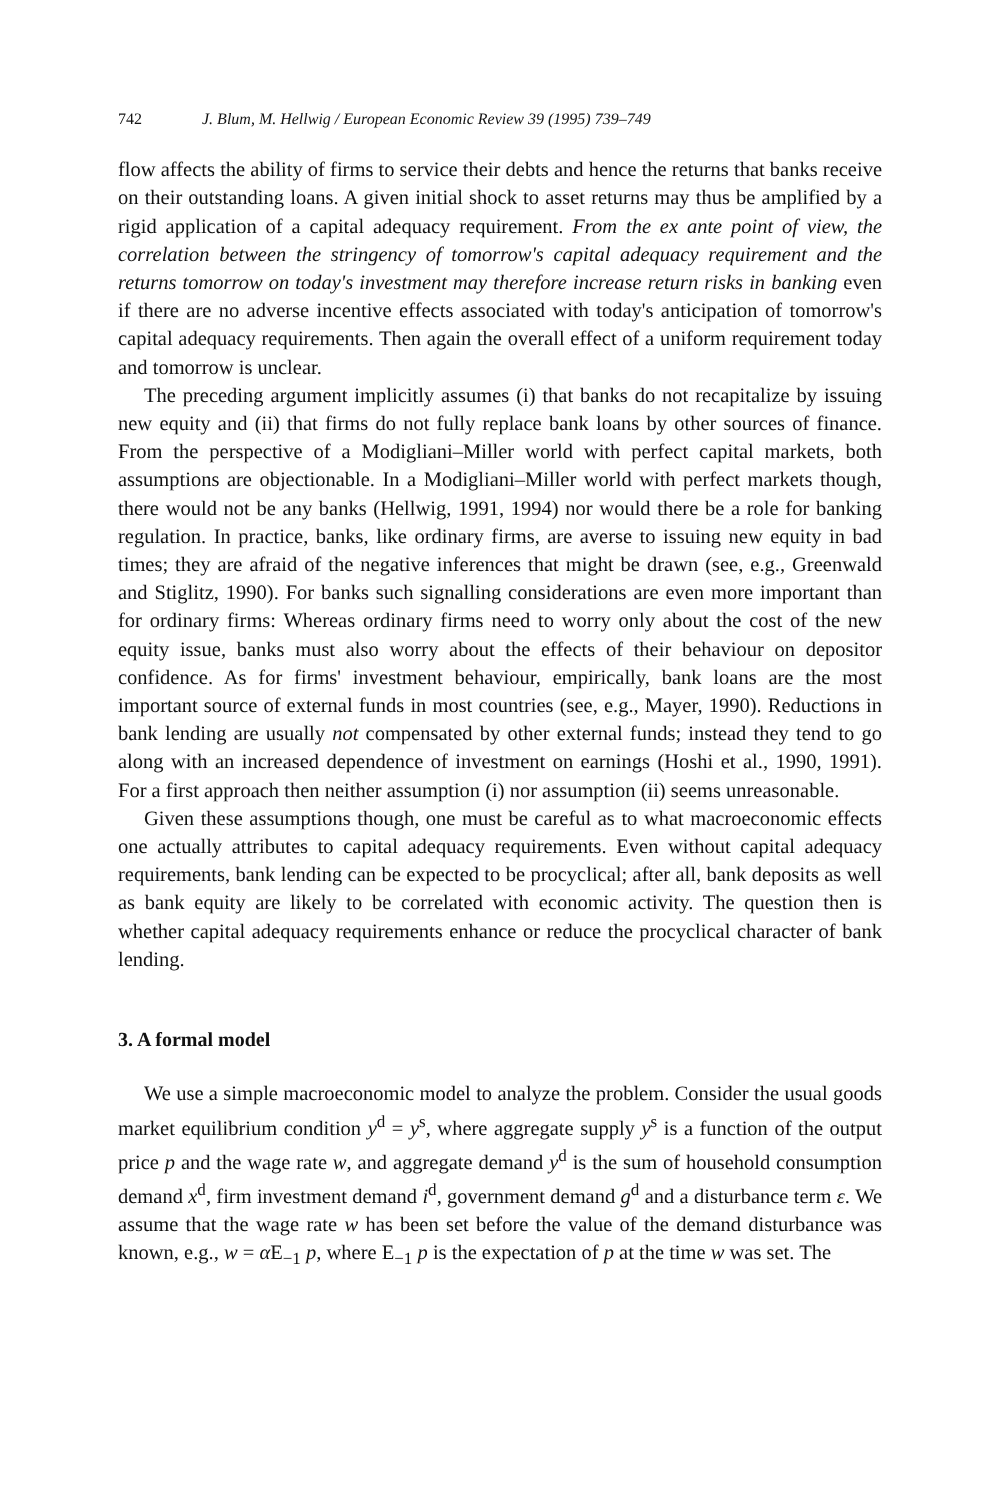742 J. Blum, M. Hellwig / European Economic Review 39 (1995) 739–749
flow affects the ability of firms to service their debts and hence the returns that banks receive on their outstanding loans. A given initial shock to asset returns may thus be amplified by a rigid application of a capital adequacy requirement. From the ex ante point of view, the correlation between the stringency of tomorrow's capital adequacy requirement and the returns tomorrow on today's investment may therefore increase return risks in banking even if there are no adverse incentive effects associated with today's anticipation of tomorrow's capital adequacy requirements. Then again the overall effect of a uniform requirement today and tomorrow is unclear.
The preceding argument implicitly assumes (i) that banks do not recapitalize by issuing new equity and (ii) that firms do not fully replace bank loans by other sources of finance. From the perspective of a Modigliani–Miller world with perfect capital markets, both assumptions are objectionable. In a Modigliani–Miller world with perfect markets though, there would not be any banks (Hellwig, 1991, 1994) nor would there be a role for banking regulation. In practice, banks, like ordinary firms, are averse to issuing new equity in bad times; they are afraid of the negative inferences that might be drawn (see, e.g., Greenwald and Stiglitz, 1990). For banks such signalling considerations are even more important than for ordinary firms: Whereas ordinary firms need to worry only about the cost of the new equity issue, banks must also worry about the effects of their behaviour on depositor confidence. As for firms' investment behaviour, empirically, bank loans are the most important source of external funds in most countries (see, e.g., Mayer, 1990). Reductions in bank lending are usually not compensated by other external funds; instead they tend to go along with an increased dependence of investment on earnings (Hoshi et al., 1990, 1991). For a first approach then neither assumption (i) nor assumption (ii) seems unreasonable.
Given these assumptions though, one must be careful as to what macroeconomic effects one actually attributes to capital adequacy requirements. Even without capital adequacy requirements, bank lending can be expected to be procyclical; after all, bank deposits as well as bank equity are likely to be correlated with economic activity. The question then is whether capital adequacy requirements enhance or reduce the procyclical character of bank lending.
3. A formal model
We use a simple macroeconomic model to analyze the problem. Consider the usual goods market equilibrium condition y<sup>d</sup> = y<sup>s</sup>, where aggregate supply y<sup>s</sup> is a function of the output price p and the wage rate w, and aggregate demand y<sup>d</sup> is the sum of household consumption demand x<sup>d</sup>, firm investment demand i<sup>d</sup>, government demand g<sup>d</sup> and a disturbance term ε. We assume that the wage rate w has been set before the value of the demand disturbance was known, e.g., w = α E<sub>−1</sub> p, where E<sub>−1</sub> p is the expectation of p at the time w was set. The